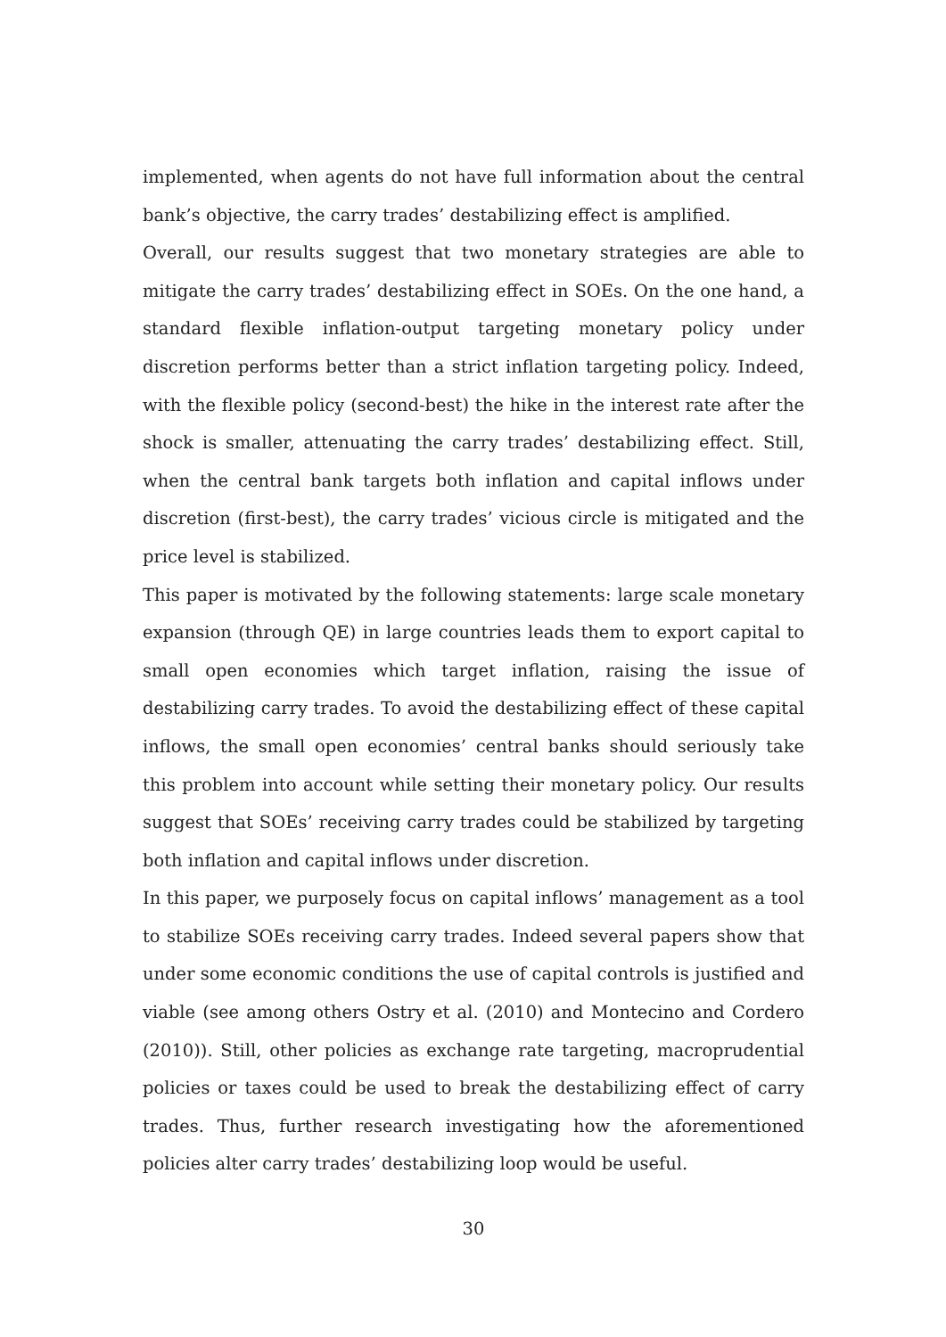implemented, when agents do not have full information about the central bank’s objective, the carry trades’ destabilizing effect is amplified.
Overall, our results suggest that two monetary strategies are able to mitigate the carry trades’ destabilizing effect in SOEs. On the one hand, a standard flexible inflation-output targeting monetary policy under discretion performs better than a strict inflation targeting policy. Indeed, with the flexible policy (second-best) the hike in the interest rate after the shock is smaller, attenuating the carry trades’ destabilizing effect. Still, when the central bank targets both inflation and capital inflows under discretion (first-best), the carry trades’ vicious circle is mitigated and the price level is stabilized.
This paper is motivated by the following statements: large scale monetary expansion (through QE) in large countries leads them to export capital to small open economies which target inflation, raising the issue of destabilizing carry trades. To avoid the destabilizing effect of these capital inflows, the small open economies’ central banks should seriously take this problem into account while setting their monetary policy. Our results suggest that SOEs’ receiving carry trades could be stabilized by targeting both inflation and capital inflows under discretion.
In this paper, we purposely focus on capital inflows’ management as a tool to stabilize SOEs receiving carry trades. Indeed several papers show that under some economic conditions the use of capital controls is justified and viable (see among others Ostry et al. (2010) and Montecino and Cordero (2010)). Still, other policies as exchange rate targeting, macroprudential policies or taxes could be used to break the destabilizing effect of carry trades. Thus, further research investigating how the aforementioned policies alter carry trades’ destabilizing loop would be useful.
30